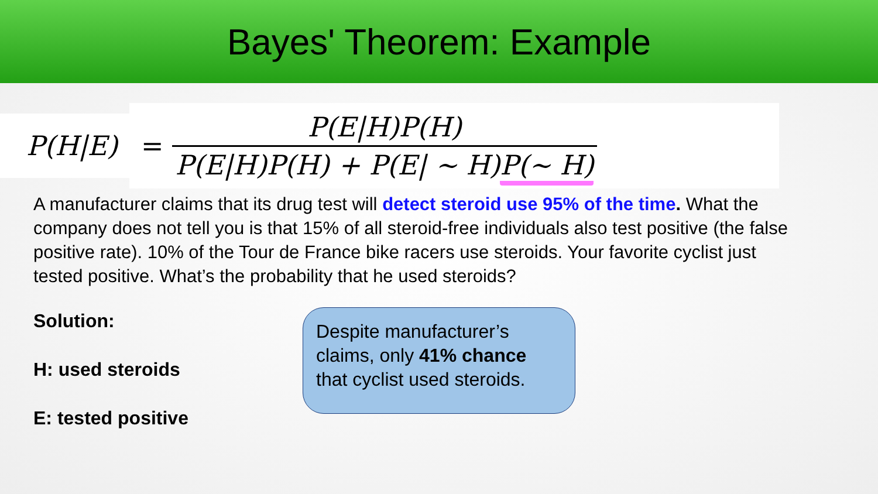Bayes' Theorem: Example
P(H|E)
=
P(E|H)P(H)
P(E|H)P(H) + P(E| ~ H)P(~ H)
A manufacturer claims that its drug test will detect steroid use 95% of the time. What the company does not tell you is that 15% of all steroid-free individuals also test positive (the false positive rate). 10% of the Tour de France bike racers use steroids. Your favorite cyclist just tested positive. What’s the probability that he used steroids?
Solution:
H: used steroids
E: tested positive
Despite manufacturer’s claims, only 41% chance that cyclist used steroids.